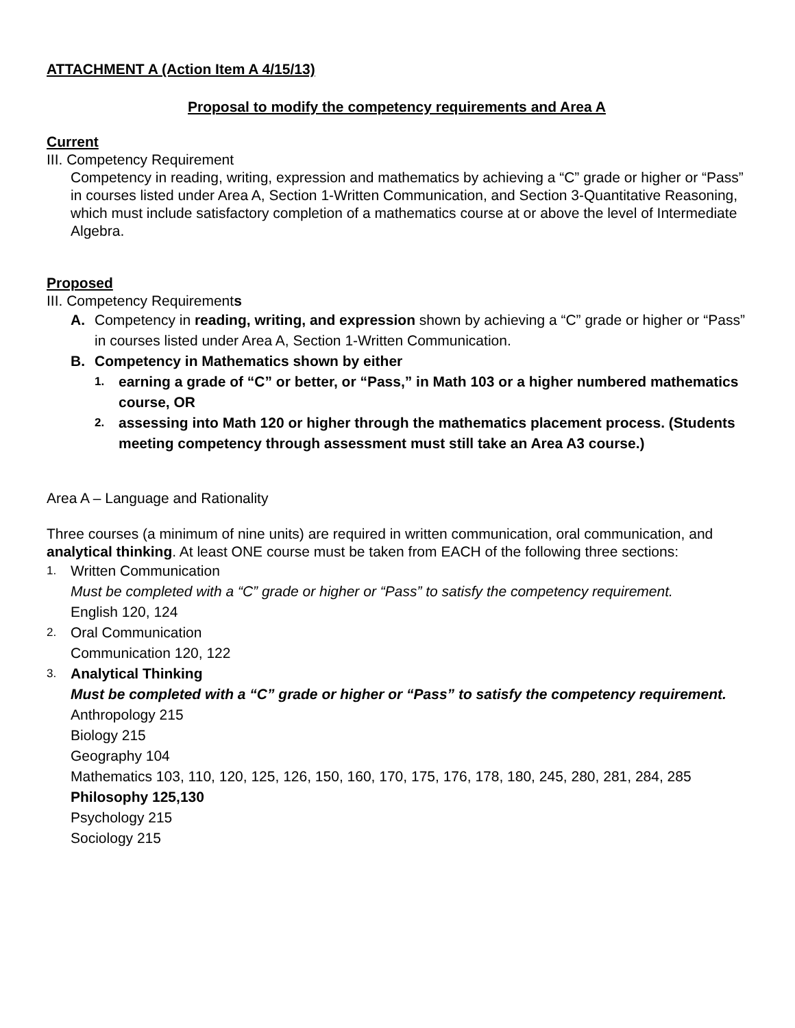ATTACHMENT A (Action Item A 4/15/13)
Proposal to modify the competency requirements and Area A
Current
III. Competency Requirement
Competency in reading, writing, expression and mathematics by achieving a “C” grade or higher or “Pass” in courses listed under Area A, Section 1-Written Communication, and Section 3-Quantitative Reasoning, which must include satisfactory completion of a mathematics course at or above the level of Intermediate Algebra.
Proposed
III. Competency Requirements
A. Competency in reading, writing, and expression shown by achieving a “C” grade or higher or “Pass” in courses listed under Area A, Section 1-Written Communication.
B. Competency in Mathematics shown by either
1. earning a grade of “C” or better, or “Pass,” in Math 103 or a higher numbered mathematics course, OR
2. assessing into Math 120 or higher through the mathematics placement process. (Students meeting competency through assessment must still take an Area A3 course.)
Area A – Language and Rationality
Three courses (a minimum of nine units) are required in written communication, oral communication, and analytical thinking. At least ONE course must be taken from EACH of the following three sections:
1. Written Communication
Must be completed with a “C” grade or higher or “Pass” to satisfy the competency requirement.
English 120, 124
2. Oral Communication
Communication 120, 122
3. Analytical Thinking
Must be completed with a “C” grade or higher or “Pass” to satisfy the competency requirement.
Anthropology 215
Biology 215
Geography 104
Mathematics 103, 110, 120, 125, 126, 150, 160, 170, 175, 176, 178, 180, 245, 280, 281, 284, 285
Philosophy 125,130
Psychology 215
Sociology 215